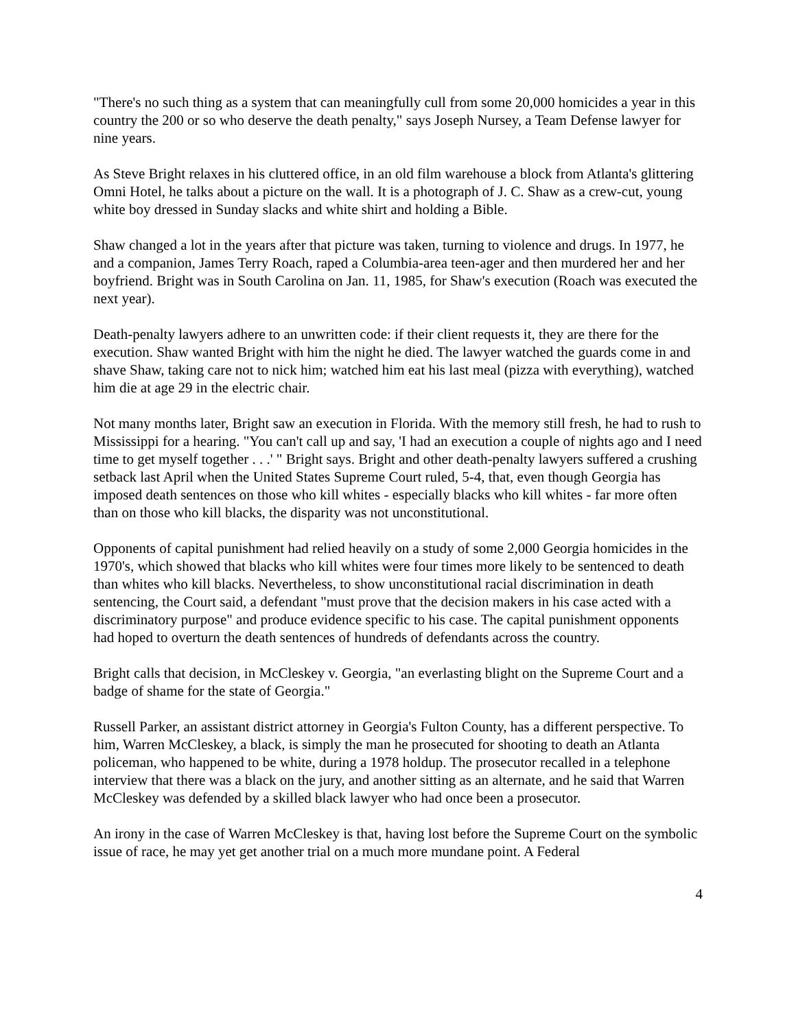"There's no such thing as a system that can meaningfully cull from some 20,000 homicides a year in this country the 200 or so who deserve the death penalty," says Joseph Nursey, a Team Defense lawyer for nine years.
As Steve Bright relaxes in his cluttered office, in an old film warehouse a block from Atlanta's glittering Omni Hotel, he talks about a picture on the wall. It is a photograph of J. C. Shaw as a crew-cut, young white boy dressed in Sunday slacks and white shirt and holding a Bible.
Shaw changed a lot in the years after that picture was taken, turning to violence and drugs. In 1977, he and a companion, James Terry Roach, raped a Columbia-area teen-ager and then murdered her and her boyfriend. Bright was in South Carolina on Jan. 11, 1985, for Shaw's execution (Roach was executed the next year).
Death-penalty lawyers adhere to an unwritten code: if their client requests it, they are there for the execution. Shaw wanted Bright with him the night he died. The lawyer watched the guards come in and shave Shaw, taking care not to nick him; watched him eat his last meal (pizza with everything), watched him die at age 29 in the electric chair.
Not many months later, Bright saw an execution in Florida. With the memory still fresh, he had to rush to Mississippi for a hearing. "You can't call up and say, 'I had an execution a couple of nights ago and I need time to get myself together . . .' " Bright says. Bright and other death-penalty lawyers suffered a crushing setback last April when the United States Supreme Court ruled, 5-4, that, even though Georgia has imposed death sentences on those who kill whites - especially blacks who kill whites - far more often than on those who kill blacks, the disparity was not unconstitutional.
Opponents of capital punishment had relied heavily on a study of some 2,000 Georgia homicides in the 1970's, which showed that blacks who kill whites were four times more likely to be sentenced to death than whites who kill blacks. Nevertheless, to show unconstitutional racial discrimination in death sentencing, the Court said, a defendant "must prove that the decision makers in his case acted with a discriminatory purpose" and produce evidence specific to his case. The capital punishment opponents had hoped to overturn the death sentences of hundreds of defendants across the country.
Bright calls that decision, in McCleskey v. Georgia, "an everlasting blight on the Supreme Court and a badge of shame for the state of Georgia."
Russell Parker, an assistant district attorney in Georgia's Fulton County, has a different perspective. To him, Warren McCleskey, a black, is simply the man he prosecuted for shooting to death an Atlanta policeman, who happened to be white, during a 1978 holdup. The prosecutor recalled in a telephone interview that there was a black on the jury, and another sitting as an alternate, and he said that Warren McCleskey was defended by a skilled black lawyer who had once been a prosecutor.
An irony in the case of Warren McCleskey is that, having lost before the Supreme Court on the symbolic issue of race, he may yet get another trial on a much more mundane point. A Federal
4